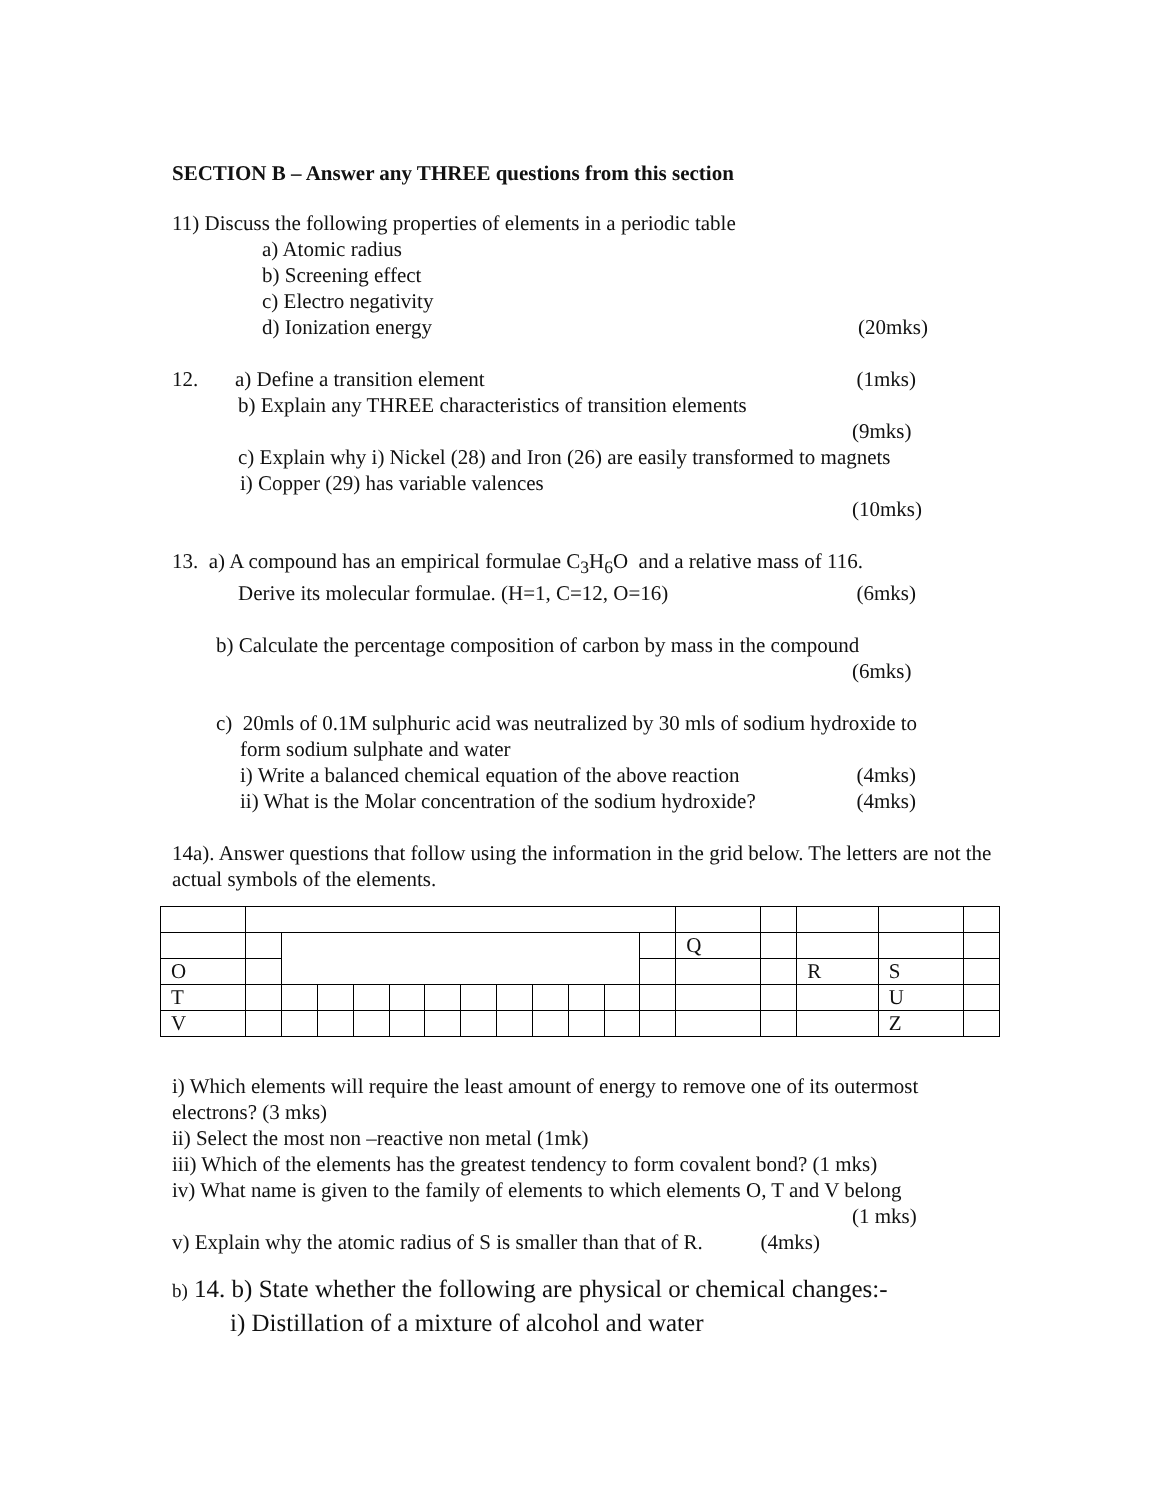SECTION B – Answer any THREE questions from this section
11) Discuss the following properties of elements in a periodic table
a) Atomic radius
b) Screening effect
c) Electro negativity
d) Ionization energy (20mks)
12. a) Define a transition element (1mks)
b) Explain any THREE characteristics of transition elements
(9mks)
c) Explain why i) Nickel (28) and Iron (26) are easily transformed to magnets
i) Copper (29) has variable valences
(10mks)
13. a) A compound has an empirical formulae C<sub>3</sub>H<sub>6</sub>O and a relative mass of 116.
Derive its molecular formulae. (H=1, C=12, O=16) (6mks)
b) Calculate the percentage composition of carbon by mass in the compound
(6mks)
c) 20mls of 0.1M sulphuric acid was neutralized by 30 mls of sodium hydroxide to
form sodium sulphate and water
i) Write a balanced chemical equation of the above reaction (4mks)
ii) What is the Molar concentration of the sodium hydroxide? (4mks)
14a). Answer questions that follow using the information in the grid below. The letters are not the actual symbols of the elements.
| | | | | | | | | | | | | | Q | | | | |
| O | | | | | | | | | | | | | | | R | S | |
| T | | | | | | | | | | | | | | | | U | |
| V | | | | | | | | | | | | | | | | Z | |
i) Which elements will require the least amount of energy to remove one of its outermost electrons? (3 mks)
ii) Select the most non –reactive non metal (1mk)
iii) Which of the elements has the greatest tendency to form covalent bond? (1 mks)
iv) What name is given to the family of elements to which elements O, T and V belong
(1 mks)
v) Explain why the atomic radius of S is smaller than that of R. (4mks)
b) 14. b) State whether the following are physical or chemical changes:-
i) Distillation of a mixture of alcohol and water